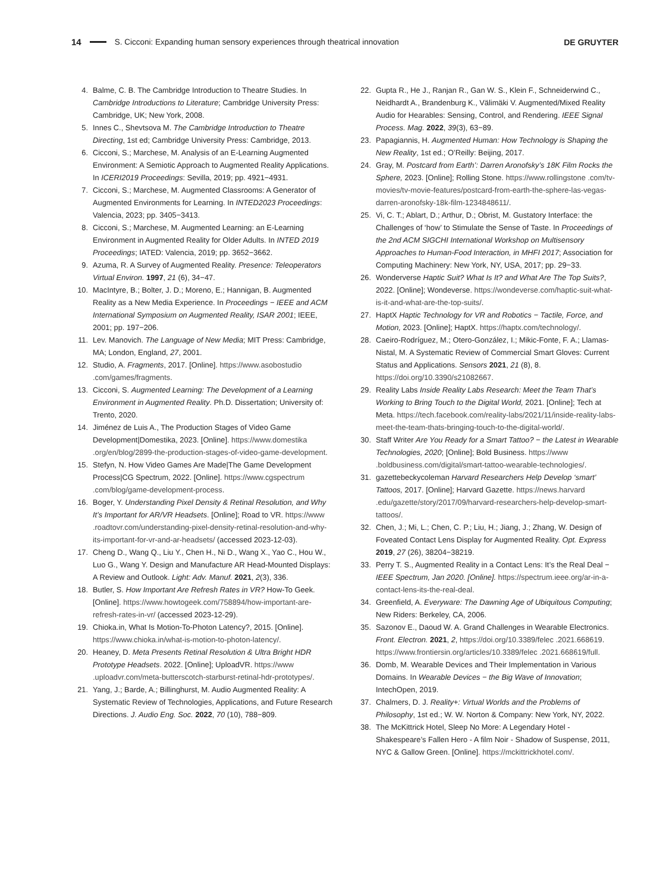14 S. Cicconi: Expanding human sensory experiences through theatrical innovation DE GRUYTER
4. Balme, C. B. The Cambridge Introduction to Theatre Studies. In Cambridge Introductions to Literature; Cambridge University Press: Cambridge, UK; New York, 2008.
5. Innes C., Shevtsova M. The Cambridge Introduction to Theatre Directing, 1st ed; Cambridge University Press: Cambridge, 2013.
6. Cicconi, S.; Marchese, M. Analysis of an E-Learning Augmented Environment: A Semiotic Approach to Augmented Reality Applications. In ICERI2019 Proceedings: Sevilla, 2019; pp. 4921−4931.
7. Cicconi, S.; Marchese, M. Augmented Classrooms: A Generator of Augmented Environments for Learning. In INTED2023 Proceedings: Valencia, 2023; pp. 3405−3413.
8. Cicconi, S.; Marchese, M. Augmented Learning: an E-Learning Environment in Augmented Reality for Older Adults. In INTED 2019 Proceedings; IATED: Valencia, 2019; pp. 3652−3662.
9. Azuma, R. A Survey of Augmented Reality. Presence: Teleoperators Virtual Environ. 1997, 21 (6), 34−47.
10. MacIntyre, B.; Bolter, J. D.; Moreno, E.; Hannigan, B. Augmented Reality as a New Media Experience. In Proceedings − IEEE and ACM International Symposium on Augmented Reality, ISAR 2001; IEEE, 2001; pp. 197−206.
11. Lev. Manovich. The Language of New Media; MIT Press: Cambridge, MA; London, England, 27, 2001.
12. Studio, A. Fragments, 2017. [Online]. https://www.asobostudio .com/games/fragments.
13. Cicconi, S. Augmented Learning: The Development of a Learning Environment in Augmented Reality. Ph.D. Dissertation; University of: Trento, 2020.
14. Jiménez de Luis A., The Production Stages of Video Game Development|Domestika, 2023. [Online]. https://www.domestika .org/en/blog/2899-the-production-stages-of-video-game-development.
15. Stefyn, N. How Video Games Are Made|The Game Development Process|CG Spectrum, 2022. [Online]. https://www.cgspectrum .com/blog/game-development-process.
16. Boger, Y. Understanding Pixel Density & Retinal Resolution, and Why It’s Important for AR/VR Headsets. [Online]; Road to VR. https://www .roadtovr.com/understanding-pixel-density-retinal-resolution-and-why-its-important-for-vr-and-ar-headsets/ (accessed 2023-12-03).
17. Cheng D., Wang Q., Liu Y., Chen H., Ni D., Wang X., Yao C., Hou W., Luo G., Wang Y. Design and Manufacture AR Head-Mounted Displays: A Review and Outlook. Light: Adv. Manuf. 2021, 2(3), 336.
18. Butler, S. How Important Are Refresh Rates in VR? How-To Geek. [Online]. https://www.howtogeek.com/758894/how-important-are-refresh-rates-in-vr/ (accessed 2023-12-29).
19. Chioka.in, What Is Motion-To-Photon Latency?, 2015. [Online]. https://www.chioka.in/what-is-motion-to-photon-latency/.
20. Heaney, D. Meta Presents Retinal Resolution & Ultra Bright HDR Prototype Headsets. 2022. [Online]; UploadVR. https://www .uploadvr.com/meta-butterscotch-starburst-retinal-hdr-prototypes/.
21. Yang, J.; Barde, A.; Billinghurst, M. Audio Augmented Reality: A Systematic Review of Technologies, Applications, and Future Research Directions. J. Audio Eng. Soc. 2022, 70 (10), 788−809.
22. Gupta R., He J., Ranjan R., Gan W. S., Klein F., Schneiderwind C., Neidhardt A., Brandenburg K., Välimäki V. Augmented/Mixed Reality Audio for Hearables: Sensing, Control, and Rendering. IEEE Signal Process. Mag. 2022, 39(3), 63−89.
23. Papagiannis, H. Augmented Human: How Technology is Shaping the New Reality, 1st ed.; O’Reilly: Beijing, 2017.
24. Gray, M. Postcard from Earth’: Darren Aronofsky’s 18K Film Rocks the Sphere, 2023. [Online]; Rolling Stone. https://www.rollingstone .com/tv-movies/tv-movie-features/postcard-from-earth-the-sphere-las-vegas-darren-aronofsky-18k-film-1234848611/.
25. Vi, C. T.; Ablart, D.; Arthur, D.; Obrist, M. Gustatory Interface: the Challenges of ‘how’ to Stimulate the Sense of Taste. In Proceedings of the 2nd ACM SIGCHI International Workshop on Multisensory Approaches to Human-Food Interaction, in MHFI 2017; Association for Computing Machinery: New York, NY, USA, 2017; pp. 29−33.
26. Wonderverse Haptic Suit? What Is It? and What Are The Top Suits?, 2022. [Online]; Wondeverse. https://wondeverse.com/haptic-suit-what-is-it-and-what-are-the-top-suits/.
27. HaptX Haptic Technology for VR and Robotics − Tactile, Force, and Motion, 2023. [Online]; HaptX. https://haptx.com/technology/.
28. Caeiro-Rodríguez, M.; Otero-González, I.; Mikic-Fonte, F. A.; Llamas-Nistal, M. A Systematic Review of Commercial Smart Gloves: Current Status and Applications. Sensors 2021, 21 (8), 8. https://doi.org/10.3390/s21082667.
29. Reality Labs Inside Reality Labs Research: Meet the Team That’s Working to Bring Touch to the Digital World, 2021. [Online]; Tech at Meta. https://tech.facebook.com/reality-labs/2021/11/inside-reality-labs-meet-the-team-thats-bringing-touch-to-the-digital-world/.
30. Staff Writer Are You Ready for a Smart Tattoo? − the Latest in Wearable Technologies, 2020; [Online]; Bold Business. https://www .boldbusiness.com/digital/smart-tattoo-wearable-technologies/.
31. gazettebeckycoleman Harvard Researchers Help Develop ‘smart’ Tattoos, 2017. [Online]; Harvard Gazette. https://news.harvard .edu/gazette/story/2017/09/harvard-researchers-help-develop-smart-tattoos/.
32. Chen, J.; Mi, L.; Chen, C. P.; Liu, H.; Jiang, J.; Zhang, W. Design of Foveated Contact Lens Display for Augmented Reality. Opt. Express 2019, 27 (26), 38204−38219.
33. Perry T. S., Augmented Reality in a Contact Lens: It’s the Real Deal − IEEE Spectrum, Jan 2020. [Online]. https://spectrum.ieee.org/ar-in-a-contact-lens-its-the-real-deal.
34. Greenfield, A. Everyware: The Dawning Age of Ubiquitous Computing; New Riders: Berkeley, CA, 2006.
35. Sazonov E., Daoud W. A. Grand Challenges in Wearable Electronics. Front. Electron. 2021, 2, https://doi.org/10.3389/felec .2021.668619. https://www.frontiersin.org/articles/10.3389/felec .2021.668619/full.
36. Domb, M. Wearable Devices and Their Implementation in Various Domains. In Wearable Devices − the Big Wave of Innovation; IntechOpen, 2019.
37. Chalmers, D. J. Reality+: Virtual Worlds and the Problems of Philosophy, 1st ed.; W. W. Norton & Company: New York, NY, 2022.
38. The McKittrick Hotel, Sleep No More: A Legendary Hotel - Shakespeare’s Fallen Hero - A film Noir - Shadow of Suspense, 2011, NYC & Gallow Green. [Online]. https://mckittrickhotel.com/.